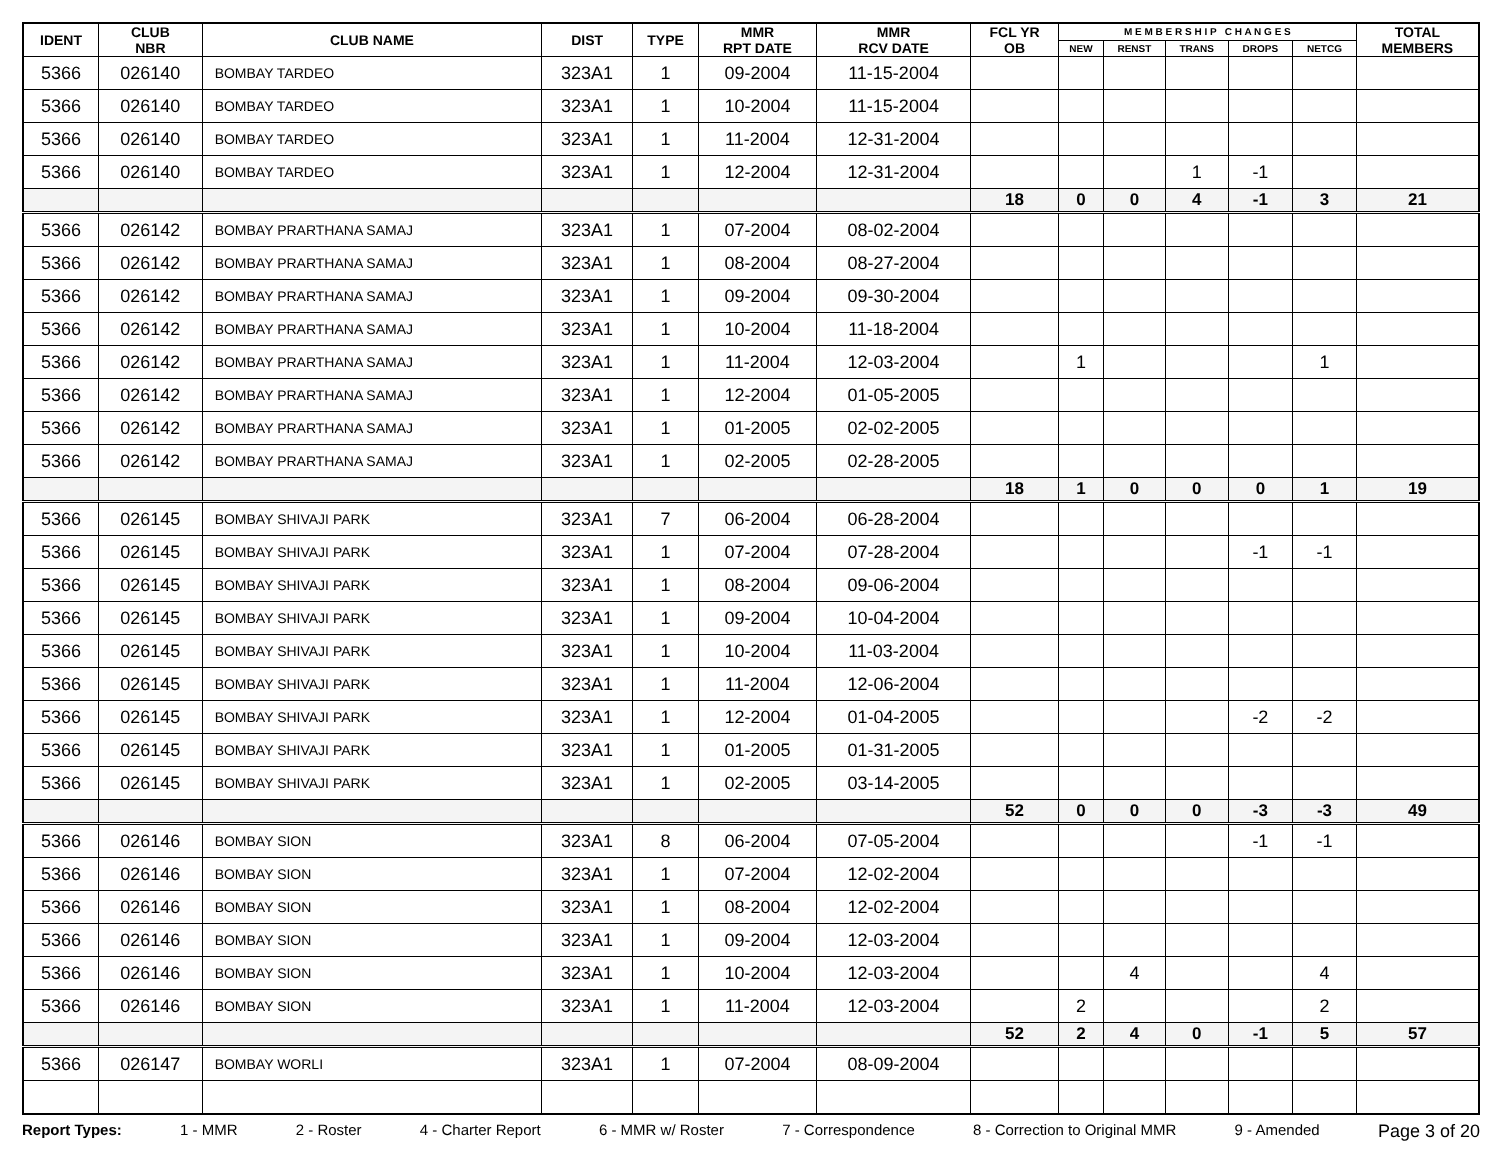| IDENT | CLUB NBR | CLUB NAME | DIST | TYPE | MMR RPT DATE | MMR RCV DATE | FCL YR OB | M E M B E R S H I P C H A N G E S | | | | | TOTAL MEMBERS |
| --- | --- | --- | --- | --- | --- | --- | --- | --- | --- | --- | --- | --- | --- |
| | | | | | | | | NEW | RENST | TRANS | DROPS | NETCG | |
| 5366 | 026140 | BOMBAY TARDEO | 323A1 | 1 | 09-2004 | 11-15-2004 | | | | | | | |
| 5366 | 026140 | BOMBAY TARDEO | 323A1 | 1 | 10-2004 | 11-15-2004 | | | | | | | |
| 5366 | 026140 | BOMBAY TARDEO | 323A1 | 1 | 11-2004 | 12-31-2004 | | | | | | | |
| 5366 | 026140 | BOMBAY TARDEO | 323A1 | 1 | 12-2004 | 12-31-2004 | | | | 1 | -1 | | |
| | | | | | | | 18 | 0 | 0 | 4 | -1 | 3 | 21 |
| 5366 | 026142 | BOMBAY PRARTHANA SAMAJ | 323A1 | 1 | 07-2004 | 08-02-2004 | | | | | | | |
| 5366 | 026142 | BOMBAY PRARTHANA SAMAJ | 323A1 | 1 | 08-2004 | 08-27-2004 | | | | | | | |
| 5366 | 026142 | BOMBAY PRARTHANA SAMAJ | 323A1 | 1 | 09-2004 | 09-30-2004 | | | | | | | |
| 5366 | 026142 | BOMBAY PRARTHANA SAMAJ | 323A1 | 1 | 10-2004 | 11-18-2004 | | | | | | | |
| 5366 | 026142 | BOMBAY PRARTHANA SAMAJ | 323A1 | 1 | 11-2004 | 12-03-2004 | | 1 | | | | 1 | |
| 5366 | 026142 | BOMBAY PRARTHANA SAMAJ | 323A1 | 1 | 12-2004 | 01-05-2005 | | | | | | | |
| 5366 | 026142 | BOMBAY PRARTHANA SAMAJ | 323A1 | 1 | 01-2005 | 02-02-2005 | | | | | | | |
| 5366 | 026142 | BOMBAY PRARTHANA SAMAJ | 323A1 | 1 | 02-2005 | 02-28-2005 | | | | | | | |
| | | | | | | | 18 | 1 | 0 | 0 | 0 | 1 | 19 |
| 5366 | 026145 | BOMBAY SHIVAJI PARK | 323A1 | 7 | 06-2004 | 06-28-2004 | | | | | | | |
| 5366 | 026145 | BOMBAY SHIVAJI PARK | 323A1 | 1 | 07-2004 | 07-28-2004 | | | | | -1 | -1 | |
| 5366 | 026145 | BOMBAY SHIVAJI PARK | 323A1 | 1 | 08-2004 | 09-06-2004 | | | | | | | |
| 5366 | 026145 | BOMBAY SHIVAJI PARK | 323A1 | 1 | 09-2004 | 10-04-2004 | | | | | | | |
| 5366 | 026145 | BOMBAY SHIVAJI PARK | 323A1 | 1 | 10-2004 | 11-03-2004 | | | | | | | |
| 5366 | 026145 | BOMBAY SHIVAJI PARK | 323A1 | 1 | 11-2004 | 12-06-2004 | | | | | | | |
| 5366 | 026145 | BOMBAY SHIVAJI PARK | 323A1 | 1 | 12-2004 | 01-04-2005 | | | | | -2 | -2 | |
| 5366 | 026145 | BOMBAY SHIVAJI PARK | 323A1 | 1 | 01-2005 | 01-31-2005 | | | | | | | |
| 5366 | 026145 | BOMBAY SHIVAJI PARK | 323A1 | 1 | 02-2005 | 03-14-2005 | | | | | | | |
| | | | | | | | 52 | 0 | 0 | 0 | -3 | -3 | 49 |
| 5366 | 026146 | BOMBAY SION | 323A1 | 8 | 06-2004 | 07-05-2004 | | | | | -1 | -1 | |
| 5366 | 026146 | BOMBAY SION | 323A1 | 1 | 07-2004 | 12-02-2004 | | | | | | | |
| 5366 | 026146 | BOMBAY SION | 323A1 | 1 | 08-2004 | 12-02-2004 | | | | | | | |
| 5366 | 026146 | BOMBAY SION | 323A1 | 1 | 09-2004 | 12-03-2004 | | | | | | | |
| 5366 | 026146 | BOMBAY SION | 323A1 | 1 | 10-2004 | 12-03-2004 | | | 4 | | | 4 | |
| 5366 | 026146 | BOMBAY SION | 323A1 | 1 | 11-2004 | 12-03-2004 | | 2 | | | | 2 | |
| | | | | | | | 52 | 2 | 4 | 0 | -1 | 5 | 57 |
| 5366 | 026147 | BOMBAY WORLI | 323A1 | 1 | 07-2004 | 08-09-2004 | | | | | | | |
Report Types: 1 - MMR 2 - Roster 4 - Charter Report 6 - MMR w/ Roster 7 - Correspondence 8 - Correction to Original MMR 9 - Amended Page 3 of 20